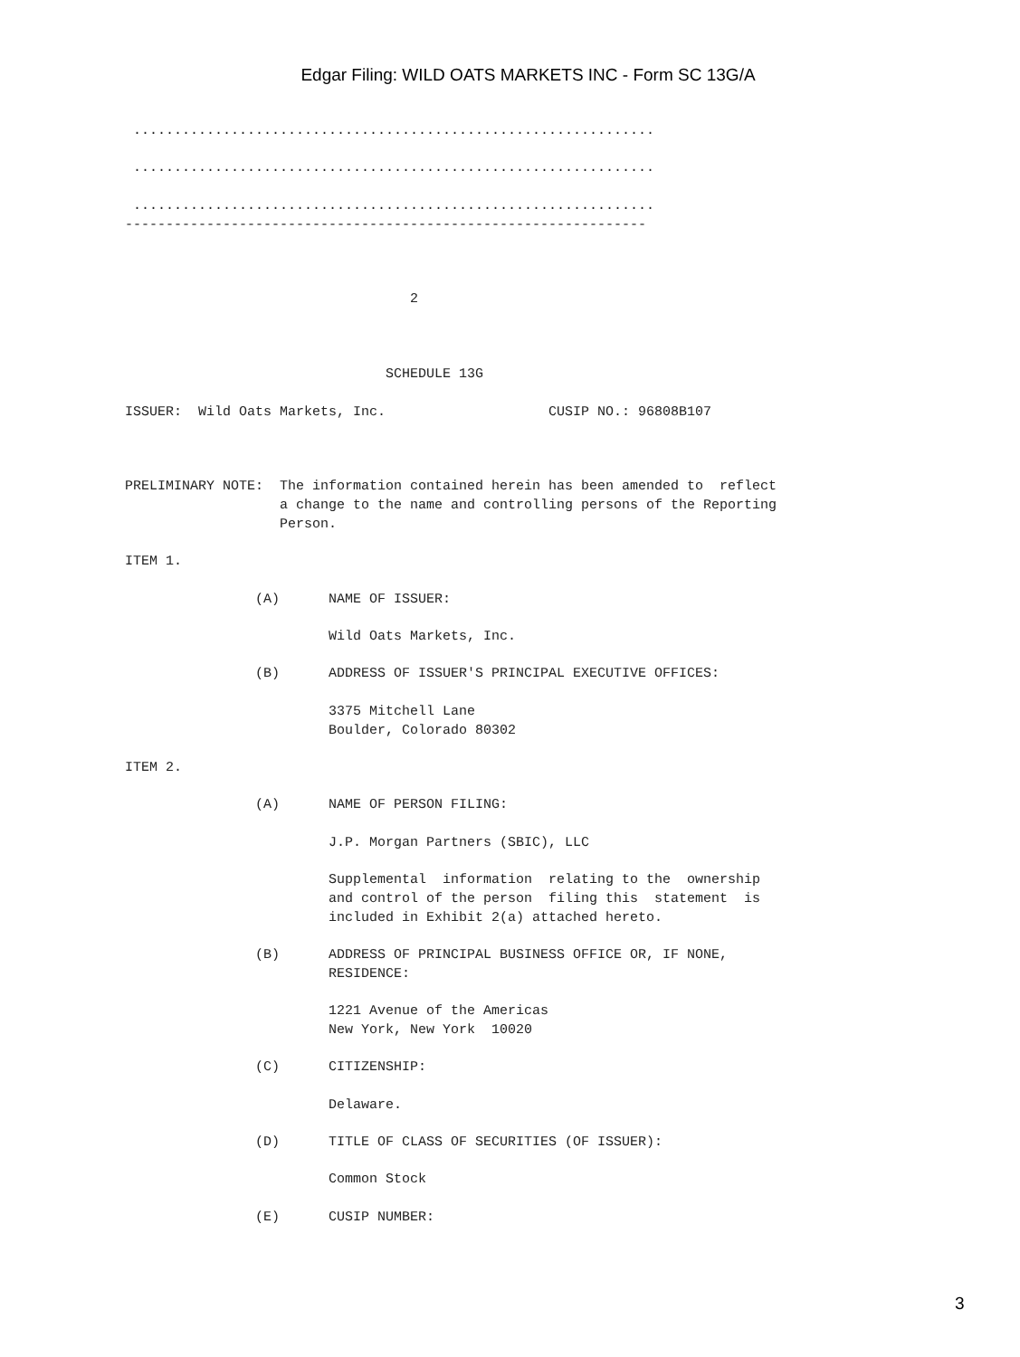Edgar Filing: WILD OATS MARKETS INC - Form SC 13G/A
 ................................................................

 ................................................................

 ................................................................
----------------------------------------------------------------



                                   2



                                SCHEDULE 13G

ISSUER:  Wild Oats Markets, Inc.                    CUSIP NO.: 96808B107



PRELIMINARY NOTE:  The information contained herein has been amended to  reflect
                   a change to the name and controlling persons of the Reporting
                   Person.

ITEM 1.

                (A)      NAME OF ISSUER:

                         Wild Oats Markets, Inc.

                (B)      ADDRESS OF ISSUER'S PRINCIPAL EXECUTIVE OFFICES:

                         3375 Mitchell Lane
                         Boulder, Colorado 80302

ITEM 2.

                (A)      NAME OF PERSON FILING:

                         J.P. Morgan Partners (SBIC), LLC

                         Supplemental  information  relating to the  ownership
                         and control of the person  filing this  statement  is
                         included in Exhibit 2(a) attached hereto.

                (B)      ADDRESS OF PRINCIPAL BUSINESS OFFICE OR, IF NONE,
                         RESIDENCE:

                         1221 Avenue of the Americas
                         New York, New York  10020

                (C)      CITIZENSHIP:

                         Delaware.

                (D)      TITLE OF CLASS OF SECURITIES (OF ISSUER):

                         Common Stock

                (E)      CUSIP NUMBER:
3